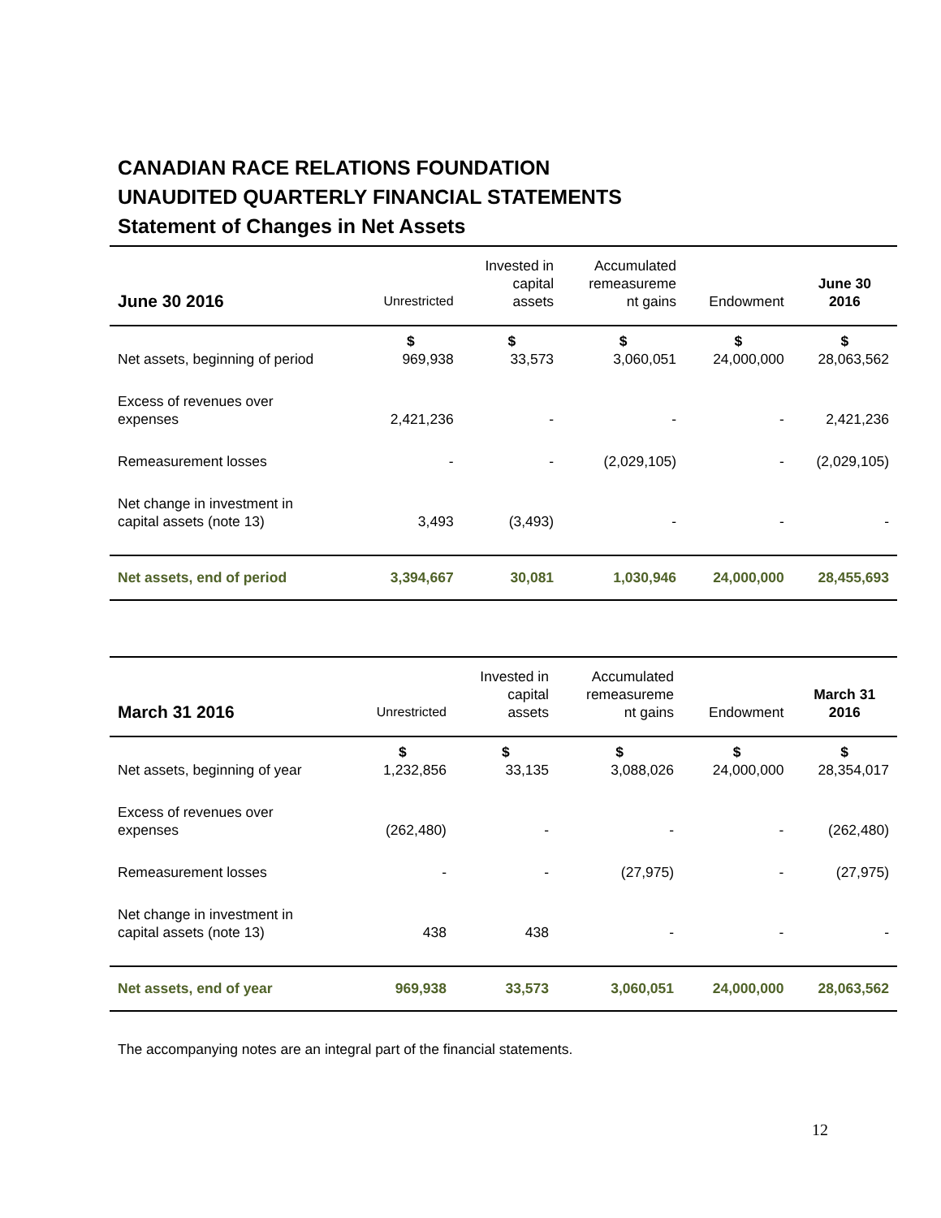CANADIAN RACE RELATIONS FOUNDATION
UNAUDITED QUARTERLY FINANCIAL STATEMENTS
Statement of Changes in Net Assets
| June 30 2016 | Unrestricted | Invested in capital assets | Accumulated remeasureme nt gains | Endowment | June 30 2016 |
| --- | --- | --- | --- | --- | --- |
| | $ | $ | $ | $ | $ |
| Net assets, beginning of period | 969,938 | 33,573 | 3,060,051 | 24,000,000 | 28,063,562 |
| Excess of revenues over expenses | 2,421,236 | - | - | - | 2,421,236 |
| Remeasurement losses | - | - | (2,029,105) | - | (2,029,105) |
| Net change in investment in capital assets (note 13) | 3,493 | (3,493) | - | - | - |
| Net assets, end of period | 3,394,667 | 30,081 | 1,030,946 | 24,000,000 | 28,455,693 |
| March 31 2016 | Unrestricted | Invested in capital assets | Accumulated remeasureme nt gains | Endowment | March 31 2016 |
| --- | --- | --- | --- | --- | --- |
| | $ | $ | $ | $ | $ |
| Net assets, beginning of year | 1,232,856 | 33,135 | 3,088,026 | 24,000,000 | 28,354,017 |
| Excess of revenues over expenses | (262,480) | - | - | - | (262,480) |
| Remeasurement losses | - | - | (27,975) | - | (27,975) |
| Net change in investment in capital assets (note 13) | 438 | 438 | - | - | - |
| Net assets, end of year | 969,938 | 33,573 | 3,060,051 | 24,000,000 | 28,063,562 |
The accompanying notes are an integral part of the financial statements.
12